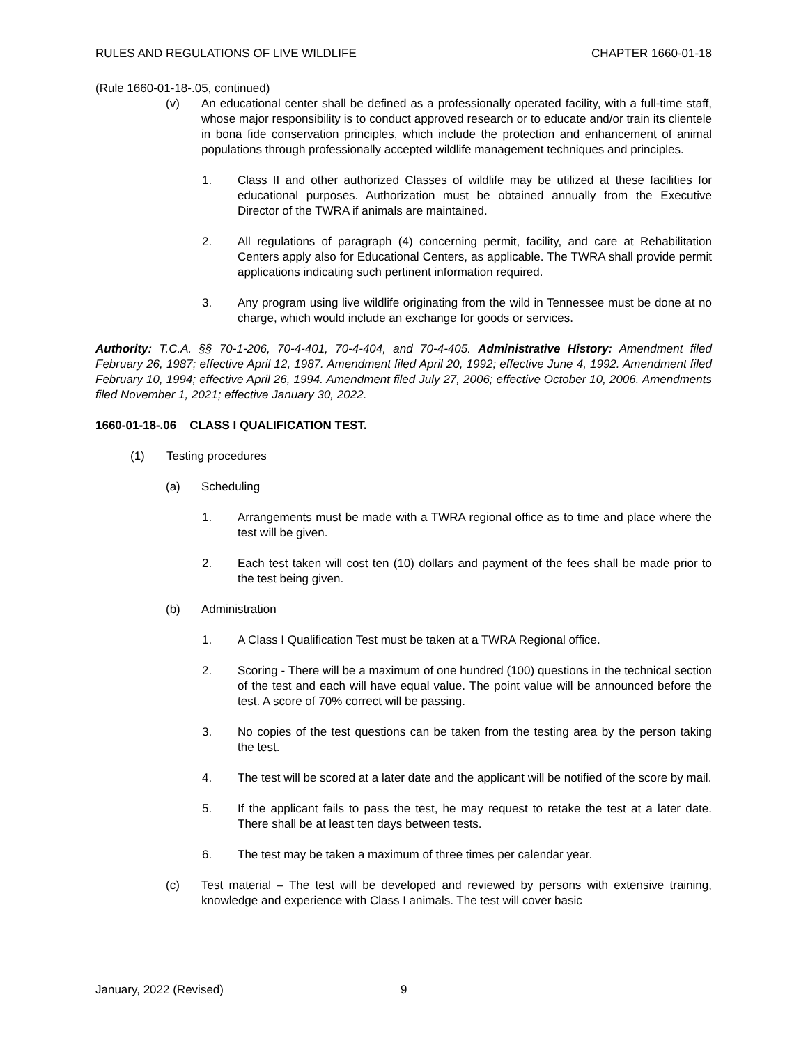RULES AND REGULATIONS OF LIVE WILDLIFE CHAPTER 1660-01-18
(Rule 1660-01-18-.05, continued)
(v) An educational center shall be defined as a professionally operated facility, with a full-time staff, whose major responsibility is to conduct approved research or to educate and/or train its clientele in bona fide conservation principles, which include the protection and enhancement of animal populations through professionally accepted wildlife management techniques and principles.
1. Class II and other authorized Classes of wildlife may be utilized at these facilities for educational purposes. Authorization must be obtained annually from the Executive Director of the TWRA if animals are maintained.
2. All regulations of paragraph (4) concerning permit, facility, and care at Rehabilitation Centers apply also for Educational Centers, as applicable. The TWRA shall provide permit applications indicating such pertinent information required.
3. Any program using live wildlife originating from the wild in Tennessee must be done at no charge, which would include an exchange for goods or services.
Authority: T.C.A. §§ 70-1-206, 70-4-401, 70-4-404, and 70-4-405. Administrative History: Amendment filed February 26, 1987; effective April 12, 1987. Amendment filed April 20, 1992; effective June 4, 1992. Amendment filed February 10, 1994; effective April 26, 1994. Amendment filed July 27, 2006; effective October 10, 2006. Amendments filed November 1, 2021; effective January 30, 2022.
1660-01-18-.06 CLASS I QUALIFICATION TEST.
(1) Testing procedures
(a) Scheduling
1. Arrangements must be made with a TWRA regional office as to time and place where the test will be given.
2. Each test taken will cost ten (10) dollars and payment of the fees shall be made prior to the test being given.
(b) Administration
1. A Class I Qualification Test must be taken at a TWRA Regional office.
2. Scoring - There will be a maximum of one hundred (100) questions in the technical section of the test and each will have equal value. The point value will be announced before the test. A score of 70% correct will be passing.
3. No copies of the test questions can be taken from the testing area by the person taking the test.
4. The test will be scored at a later date and the applicant will be notified of the score by mail.
5. If the applicant fails to pass the test, he may request to retake the test at a later date. There shall be at least ten days between tests.
6. The test may be taken a maximum of three times per calendar year.
(c) Test material – The test will be developed and reviewed by persons with extensive training, knowledge and experience with Class I animals. The test will cover basic
January, 2022 (Revised) 9